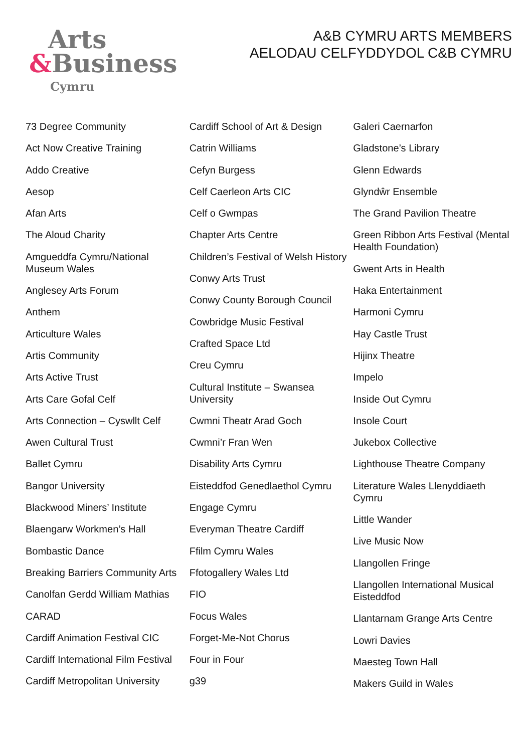Arts
&Business
Cymru
A&B CYMRU ARTS MEMBERS
AELODAU CELFYDDYDOL C&B CYMRU
73 Degree Community
Act Now Creative Training
Addo Creative
Aesop
Afan Arts
The Aloud Charity
Amgueddfa Cymru/National Museum Wales
Anglesey Arts Forum
Anthem
Articulture Wales
Artis Community
Arts Active Trust
Arts Care Gofal Celf
Arts Connection – Cyswllt Celf
Awen Cultural Trust
Ballet Cymru
Bangor University
Blackwood Miners’ Institute
Blaengarw Workmen’s Hall
Bombastic Dance
Breaking Barriers Community Arts
Canolfan Gerdd William Mathias
CARAD
Cardiff Animation Festival CIC
Cardiff International Film Festival
Cardiff Metropolitan University
Cardiff School of Art & Design
Catrin Williams
Cefyn Burgess
Celf Caerleon Arts CIC
Celf o Gwmpas
Chapter Arts Centre
Children’s Festival of Welsh History
Conwy Arts Trust
Conwy County Borough Council
Cowbridge Music Festival
Crafted Space Ltd
Creu Cymru
Cultural Institute – Swansea University
Cwmni Theatr Arad Goch
Cwmni’r Fran Wen
Disability Arts Cymru
Eisteddfod Genedlaethol Cymru
Engage Cymru
Everyman Theatre Cardiff
Ffilm Cymru Wales
Ffotogallery Wales Ltd
FIO
Focus Wales
Forget-Me-Not Chorus
Four in Four
g39
Galeri Caernarfon
Gladstone’s Library
Glenn Edwards
Glyndŵr Ensemble
The Grand Pavilion Theatre
Green Ribbon Arts Festival (Mental Health Foundation)
Gwent Arts in Health
Haka Entertainment
Harmoni Cymru
Hay Castle Trust
Hijinx Theatre
Impelo
Inside Out Cymru
Insole Court
Jukebox Collective
Lighthouse Theatre Company
Literature Wales Llenyddiaeth Cymru
Little Wander
Live Music Now
Llangollen Fringe
Llangollen International Musical Eisteddfod
Llantarnam Grange Arts Centre
Lowri Davies
Maesteg Town Hall
Makers Guild in Wales